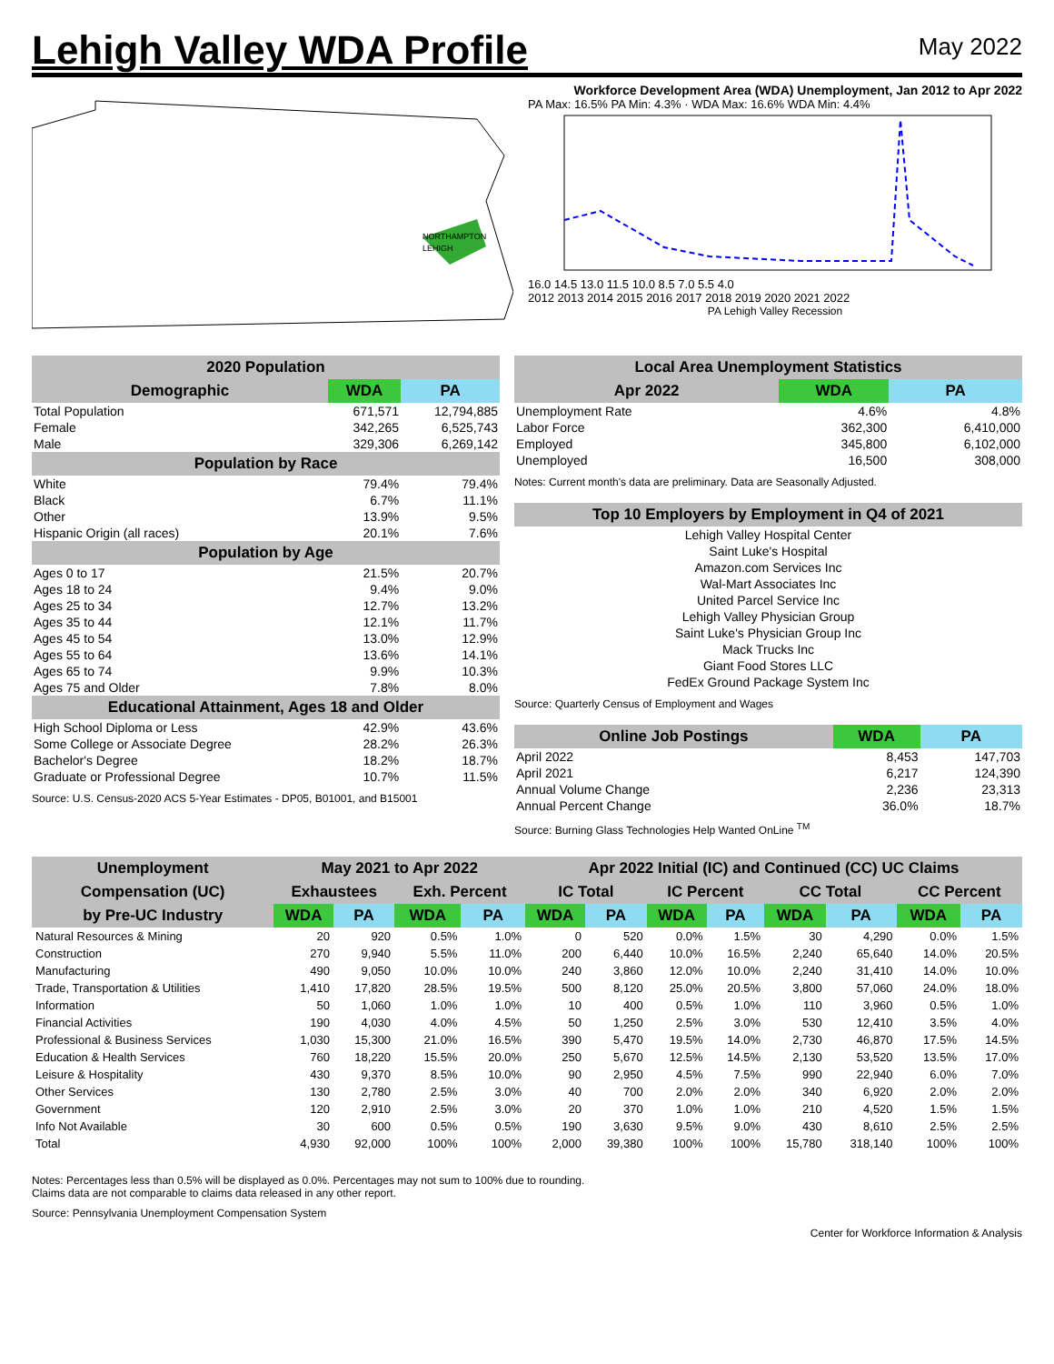Lehigh Valley WDA Profile
May 2022
NORTHAMPTON
LEHIGH
Workforce Development Area (WDA) Unemployment, Jan 2012 to Apr 2022
PA Max: 16.5% PA Min: 4.3% · WDA Max: 16.6% WDA Min: 4.4%
16.0 14.5 13.0 11.5 10.0 8.5 7.0 5.5 4.0
2012 2013 2014 2015 2016 2017 2018 2019 2020 2021 2022
PA Lehigh Valley Recession
| 2020 Population | | |
| --- | --- | --- |
| Demographic | WDA | PA |
| Total Population | 671,571 | 12,794,885 |
| Female | 342,265 | 6,525,743 |
| Male | 329,306 | 6,269,142 |
| Population by Race | | |
| White | 79.4% | 79.4% |
| Black | 6.7% | 11.1% |
| Other | 13.9% | 9.5% |
| Hispanic Origin (all races) | 20.1% | 7.6% |
| Population by Age | | |
| Ages 0 to 17 | 21.5% | 20.7% |
| Ages 18 to 24 | 9.4% | 9.0% |
| Ages 25 to 34 | 12.7% | 13.2% |
| Ages 35 to 44 | 12.1% | 11.7% |
| Ages 45 to 54 | 13.0% | 12.9% |
| Ages 55 to 64 | 13.6% | 14.1% |
| Ages 65 to 74 | 9.9% | 10.3% |
| Ages 75 and Older | 7.8% | 8.0% |
| Educational Attainment, Ages 18 and Older | | |
| High School Diploma or Less | 42.9% | 43.6% |
| Some College or Associate Degree | 28.2% | 26.3% |
| Bachelor's Degree | 18.2% | 18.7% |
| Graduate or Professional Degree | 10.7% | 11.5% |
Source: U.S. Census-2020 ACS 5-Year Estimates - DP05, B01001, and B15001
| Local Area Unemployment Statistics | | |
| --- | --- | --- |
| Apr 2022 | WDA | PA |
| Unemployment Rate | 4.6% | 4.8% |
| Labor Force | 362,300 | 6,410,000 |
| Employed | 345,800 | 6,102,000 |
| Unemployed | 16,500 | 308,000 |
Notes: Current month's data are preliminary. Data are Seasonally Adjusted.
| Top 10 Employers by Employment in Q4 of 2021 |
| --- |
| Lehigh Valley Hospital Center |
| Saint Luke's Hospital |
| Amazon.com Services Inc |
| Wal-Mart Associates Inc |
| United Parcel Service Inc |
| Lehigh Valley Physician Group |
| Saint Luke's Physician Group Inc |
| Mack Trucks Inc |
| Giant Food Stores LLC |
| FedEx Ground Package System Inc |
Source: Quarterly Census of Employment and Wages
| Online Job Postings | WDA | PA |
| --- | --- | --- |
| April 2022 | 8,453 | 147,703 |
| April 2021 | 6,217 | 124,390 |
| Annual Volume Change | 2,236 | 23,313 |
| Annual Percent Change | 36.0% | 18.7% |
Source: Burning Glass Technologies Help Wanted OnLine <sup>TM</sup>
| Unemployment | May 2021 to Apr 2022 | | | | Apr 2022 Initial (IC) and Continued (CC) UC Claims | | | | | | | |
| --- | --- | --- | --- | --- | --- | --- | --- | --- | --- | --- | --- | --- |
| Compensation (UC) | Exhaustees | | Exh. Percent | | IC Total | | IC Percent | | CC Total | | CC Percent | |
| by Pre-UC Industry | WDA | PA | WDA | PA | WDA | PA | WDA | PA | WDA | PA | WDA | PA |
| Natural Resources & Mining | 20 | 920 | 0.5% | 1.0% | 0 | 520 | 0.0% | 1.5% | 30 | 4,290 | 0.0% | 1.5% |
| Construction | 270 | 9,940 | 5.5% | 11.0% | 200 | 6,440 | 10.0% | 16.5% | 2,240 | 65,640 | 14.0% | 20.5% |
| Manufacturing | 490 | 9,050 | 10.0% | 10.0% | 240 | 3,860 | 12.0% | 10.0% | 2,240 | 31,410 | 14.0% | 10.0% |
| Trade, Transportation & Utilities | 1,410 | 17,820 | 28.5% | 19.5% | 500 | 8,120 | 25.0% | 20.5% | 3,800 | 57,060 | 24.0% | 18.0% |
| Information | 50 | 1,060 | 1.0% | 1.0% | 10 | 400 | 0.5% | 1.0% | 110 | 3,960 | 0.5% | 1.0% |
| Financial Activities | 190 | 4,030 | 4.0% | 4.5% | 50 | 1,250 | 2.5% | 3.0% | 530 | 12,410 | 3.5% | 4.0% |
| Professional & Business Services | 1,030 | 15,300 | 21.0% | 16.5% | 390 | 5,470 | 19.5% | 14.0% | 2,730 | 46,870 | 17.5% | 14.5% |
| Education & Health Services | 760 | 18,220 | 15.5% | 20.0% | 250 | 5,670 | 12.5% | 14.5% | 2,130 | 53,520 | 13.5% | 17.0% |
| Leisure & Hospitality | 430 | 9,370 | 8.5% | 10.0% | 90 | 2,950 | 4.5% | 7.5% | 990 | 22,940 | 6.0% | 7.0% |
| Other Services | 130 | 2,780 | 2.5% | 3.0% | 40 | 700 | 2.0% | 2.0% | 340 | 6,920 | 2.0% | 2.0% |
| Government | 120 | 2,910 | 2.5% | 3.0% | 20 | 370 | 1.0% | 1.0% | 210 | 4,520 | 1.5% | 1.5% |
| Info Not Available | 30 | 600 | 0.5% | 0.5% | 190 | 3,630 | 9.5% | 9.0% | 430 | 8,610 | 2.5% | 2.5% |
| Total | 4,930 | 92,000 | 100% | 100% | 2,000 | 39,380 | 100% | 100% | 15,780 | 318,140 | 100% | 100% |
Notes: Percentages less than 0.5% will be displayed as 0.0%. Percentages may not sum to 100% due to rounding.
Claims data are not comparable to claims data released in any other report.
Source: Pennsylvania Unemployment Compensation System
Center for Workforce Information & Analysis